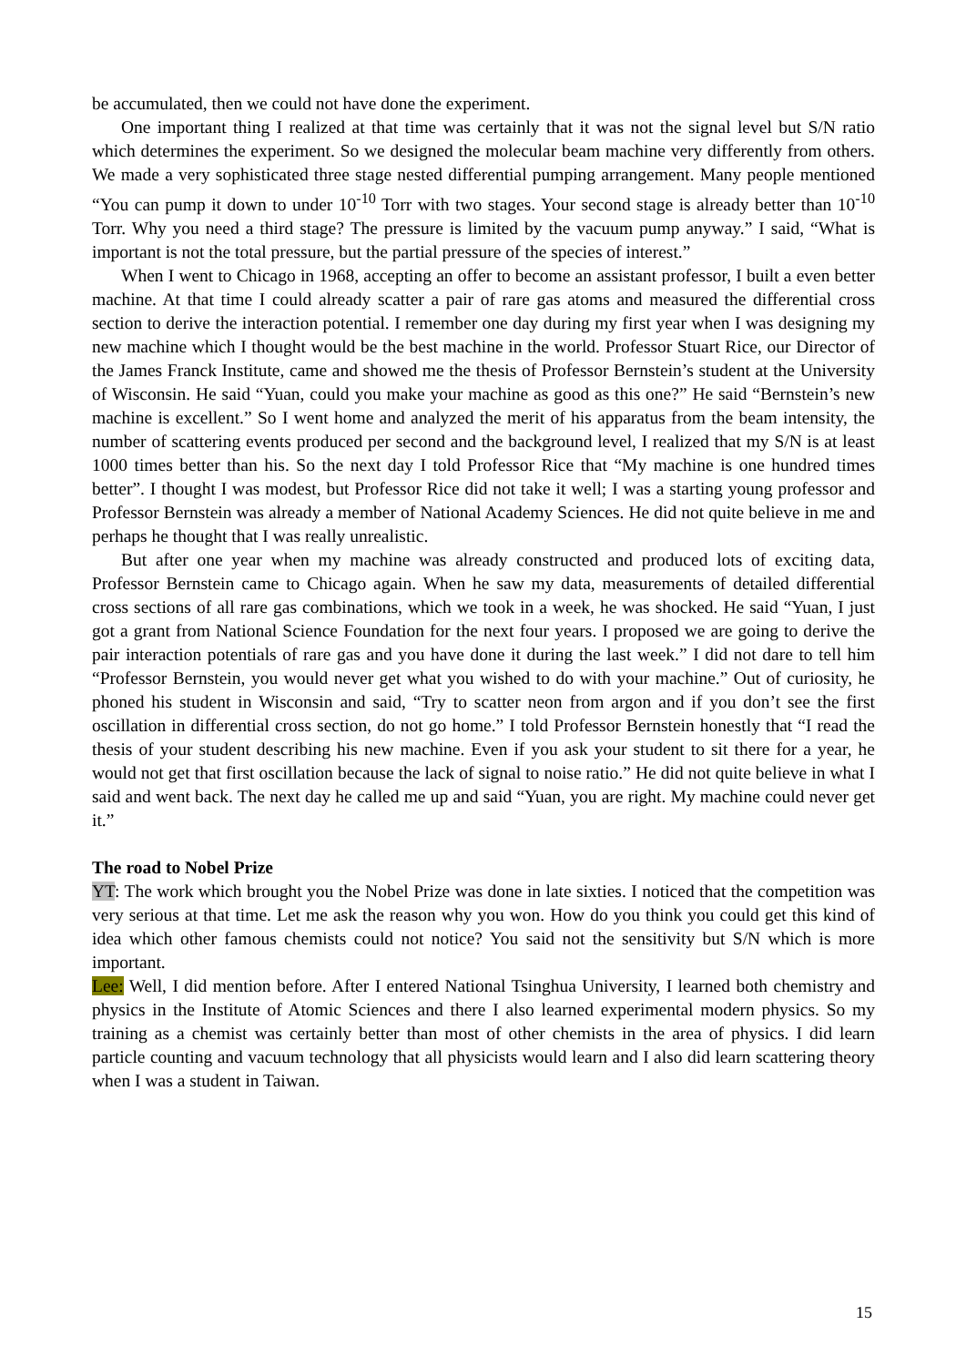be accumulated, then we could not have done the experiment.
One important thing I realized at that time was certainly that it was not the signal level but S/N ratio which determines the experiment. So we designed the molecular beam machine very differently from others. We made a very sophisticated three stage nested differential pumping arrangement. Many people mentioned “You can pump it down to under 10<sup>-10</sup> Torr with two stages. Your second stage is already better than 10<sup>-10</sup> Torr. Why you need a third stage? The pressure is limited by the vacuum pump anyway.” I said, “What is important is not the total pressure, but the partial pressure of the species of interest.”
When I went to Chicago in 1968, accepting an offer to become an assistant professor, I built a even better machine. At that time I could already scatter a pair of rare gas atoms and measured the differential cross section to derive the interaction potential. I remember one day during my first year when I was designing my new machine which I thought would be the best machine in the world. Professor Stuart Rice, our Director of the James Franck Institute, came and showed me the thesis of Professor Bernstein’s student at the University of Wisconsin. He said “Yuan, could you make your machine as good as this one?” He said “Bernstein’s new machine is excellent.” So I went home and analyzed the merit of his apparatus from the beam intensity, the number of scattering events produced per second and the background level, I realized that my S/N is at least 1000 times better than his. So the next day I told Professor Rice that “My machine is one hundred times better”. I thought I was modest, but Professor Rice did not take it well; I was a starting young professor and Professor Bernstein was already a member of National Academy Sciences. He did not quite believe in me and perhaps he thought that I was really unrealistic.
But after one year when my machine was already constructed and produced lots of exciting data, Professor Bernstein came to Chicago again. When he saw my data, measurements of detailed differential cross sections of all rare gas combinations, which we took in a week, he was shocked. He said “Yuan, I just got a grant from National Science Foundation for the next four years. I proposed we are going to derive the pair interaction potentials of rare gas and you have done it during the last week.” I did not dare to tell him “Professor Bernstein, you would never get what you wished to do with your machine.” Out of curiosity, he phoned his student in Wisconsin and said, “Try to scatter neon from argon and if you don’t see the first oscillation in differential cross section, do not go home.” I told Professor Bernstein honestly that “I read the thesis of your student describing his new machine. Even if you ask your student to sit there for a year, he would not get that first oscillation because the lack of signal to noise ratio.” He did not quite believe in what I said and went back. The next day he called me up and said “Yuan, you are right. My machine could never get it.”
The road to Nobel Prize
YT: The work which brought you the Nobel Prize was done in late sixties. I noticed that the competition was very serious at that time. Let me ask the reason why you won. How do you think you could get this kind of idea which other famous chemists could not notice? You said not the sensitivity but S/N which is more important.
Lee: Well, I did mention before. After I entered National Tsinghua University, I learned both chemistry and physics in the Institute of Atomic Sciences and there I also learned experimental modern physics. So my training as a chemist was certainly better than most of other chemists in the area of physics. I did learn particle counting and vacuum technology that all physicists would learn and I also did learn scattering theory when I was a student in Taiwan.
15